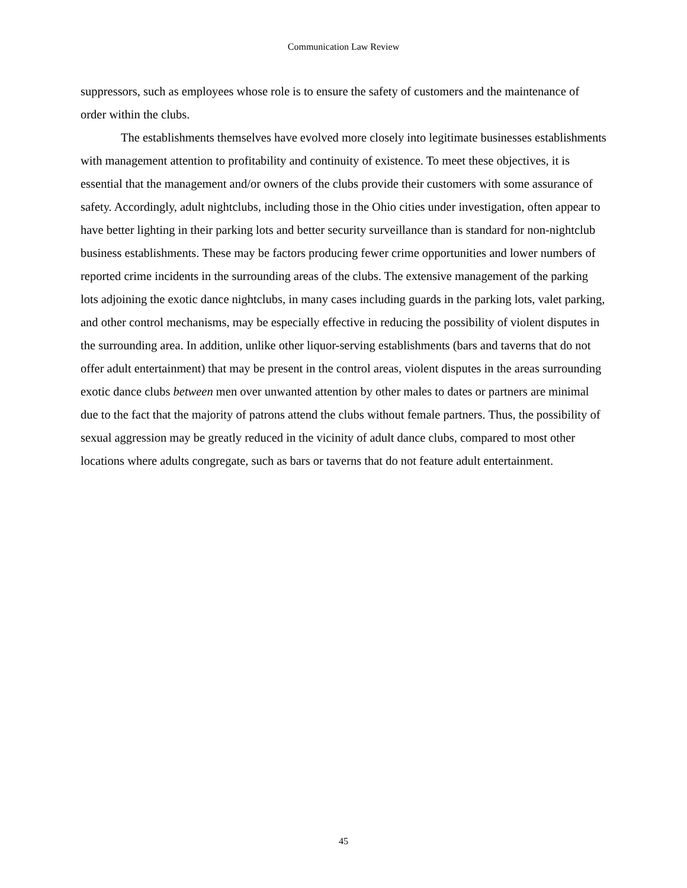Communication Law Review
suppressors, such as employees whose role is to ensure the safety of customers and the maintenance of order within the clubs.
The establishments themselves have evolved more closely into legitimate businesses establishments with management attention to profitability and continuity of existence. To meet these objectives, it is essential that the management and/or owners of the clubs provide their customers with some assurance of safety. Accordingly, adult nightclubs, including those in the Ohio cities under investigation, often appear to have better lighting in their parking lots and better security surveillance than is standard for non-nightclub business establishments. These may be factors producing fewer crime opportunities and lower numbers of reported crime incidents in the surrounding areas of the clubs. The extensive management of the parking lots adjoining the exotic dance nightclubs, in many cases including guards in the parking lots, valet parking, and other control mechanisms, may be especially effective in reducing the possibility of violent disputes in the surrounding area. In addition, unlike other liquor-serving establishments (bars and taverns that do not offer adult entertainment) that may be present in the control areas, violent disputes in the areas surrounding exotic dance clubs between men over unwanted attention by other males to dates or partners are minimal due to the fact that the majority of patrons attend the clubs without female partners. Thus, the possibility of sexual aggression may be greatly reduced in the vicinity of adult dance clubs, compared to most other locations where adults congregate, such as bars or taverns that do not feature adult entertainment.
45